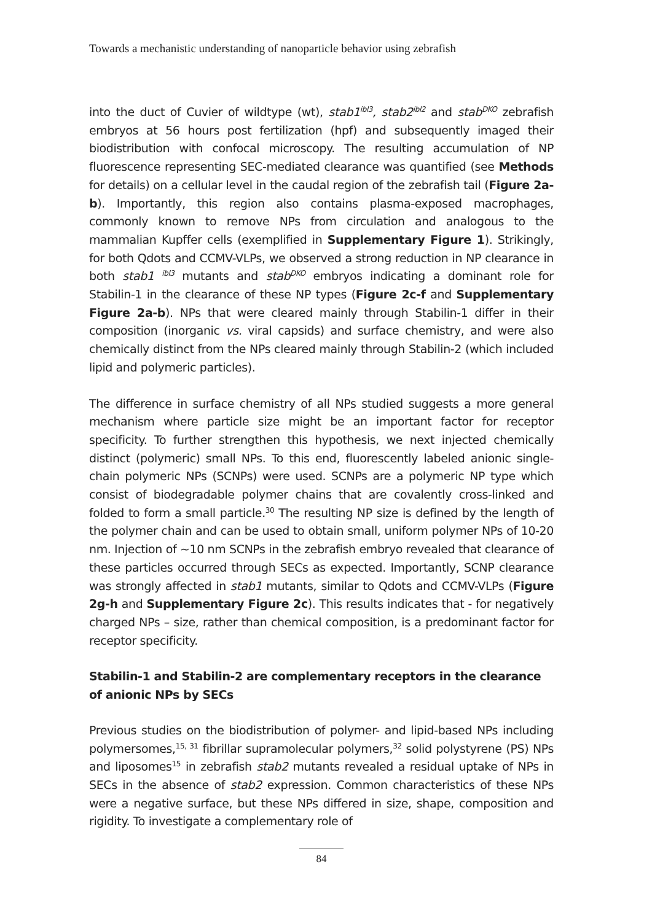Towards a mechanistic understanding of nanoparticle behavior using zebrafish
into the duct of Cuvier of wildtype (wt), stab1<sup>ibl3</sup>, stab2<sup>ibl2</sup> and stab<sup>DKO</sup> zebrafish embryos at 56 hours post fertilization (hpf) and subsequently imaged their biodistribution with confocal microscopy. The resulting accumulation of NP fluorescence representing SEC-mediated clearance was quantified (see Methods for details) on a cellular level in the caudal region of the zebrafish tail (Figure 2a-b). Importantly, this region also contains plasma-exposed macrophages, commonly known to remove NPs from circulation and analogous to the mammalian Kupffer cells (exemplified in Supplementary Figure 1). Strikingly, for both Qdots and CCMV-VLPs, we observed a strong reduction in NP clearance in both stab1 <sup>ibl3</sup> mutants and stab<sup>DKO</sup> embryos indicating a dominant role for Stabilin-1 in the clearance of these NP types (Figure 2c-f and Supplementary Figure 2a-b). NPs that were cleared mainly through Stabilin-1 differ in their composition (inorganic vs. viral capsids) and surface chemistry, and were also chemically distinct from the NPs cleared mainly through Stabilin-2 (which included lipid and polymeric particles).
The difference in surface chemistry of all NPs studied suggests a more general mechanism where particle size might be an important factor for receptor specificity. To further strengthen this hypothesis, we next injected chemically distinct (polymeric) small NPs. To this end, fluorescently labeled anionic single-chain polymeric NPs (SCNPs) were used. SCNPs are a polymeric NP type which consist of biodegradable polymer chains that are covalently cross-linked and folded to form a small particle.<sup>30</sup> The resulting NP size is defined by the length of the polymer chain and can be used to obtain small, uniform polymer NPs of 10-20 nm. Injection of ~10 nm SCNPs in the zebrafish embryo revealed that clearance of these particles occurred through SECs as expected. Importantly, SCNP clearance was strongly affected in stab1 mutants, similar to Qdots and CCMV-VLPs (Figure 2g-h and Supplementary Figure 2c). This results indicates that - for negatively charged NPs – size, rather than chemical composition, is a predominant factor for receptor specificity.
Stabilin-1 and Stabilin-2 are complementary receptors in the clearance of anionic NPs by SECs
Previous studies on the biodistribution of polymer- and lipid-based NPs including polymersomes,<sup>15, 31</sup> fibrillar supramolecular polymers,<sup>32</sup> solid polystyrene (PS) NPs and liposomes<sup>15</sup> in zebrafish stab2 mutants revealed a residual uptake of NPs in SECs in the absence of stab2 expression. Common characteristics of these NPs were a negative surface, but these NPs differed in size, shape, composition and rigidity. To investigate a complementary role of
84